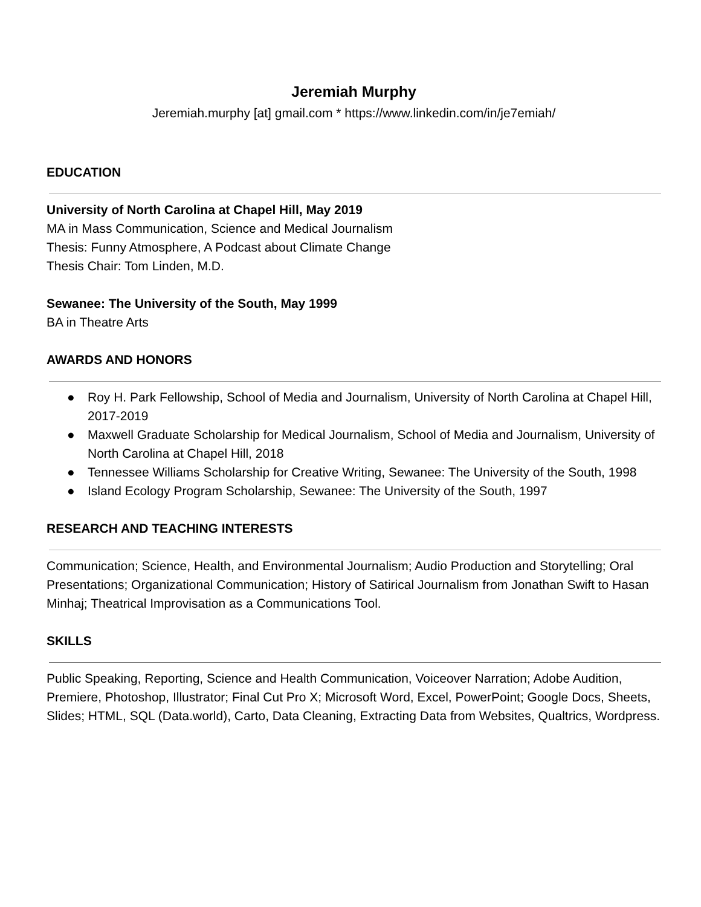Jeremiah Murphy
Jeremiah.murphy [at] gmail.com * https://www.linkedin.com/in/je7emiah/
EDUCATION
University of North Carolina at Chapel Hill, May 2019
MA in Mass Communication, Science and Medical Journalism
Thesis: Funny Atmosphere, A Podcast about Climate Change
Thesis Chair: Tom Linden, M.D.
Sewanee: The University of the South, May 1999
BA in Theatre Arts
AWARDS AND HONORS
● Roy H. Park Fellowship, School of Media and Journalism, University of North Carolina at Chapel Hill, 2017-2019
● Maxwell Graduate Scholarship for Medical Journalism, School of Media and Journalism, University of North Carolina at Chapel Hill, 2018
● Tennessee Williams Scholarship for Creative Writing, Sewanee: The University of the South, 1998
● Island Ecology Program Scholarship, Sewanee: The University of the South, 1997
RESEARCH AND TEACHING INTERESTS
Communication; Science, Health, and Environmental Journalism; Audio Production and Storytelling; Oral Presentations; Organizational Communication; History of Satirical Journalism from Jonathan Swift to Hasan Minhaj; Theatrical Improvisation as a Communications Tool.
SKILLS
Public Speaking, Reporting, Science and Health Communication, Voiceover Narration; Adobe Audition, Premiere, Photoshop, Illustrator; Final Cut Pro X; Microsoft Word, Excel, PowerPoint; Google Docs, Sheets, Slides; HTML, SQL (Data.world), Carto, Data Cleaning, Extracting Data from Websites, Qualtrics, Wordpress.